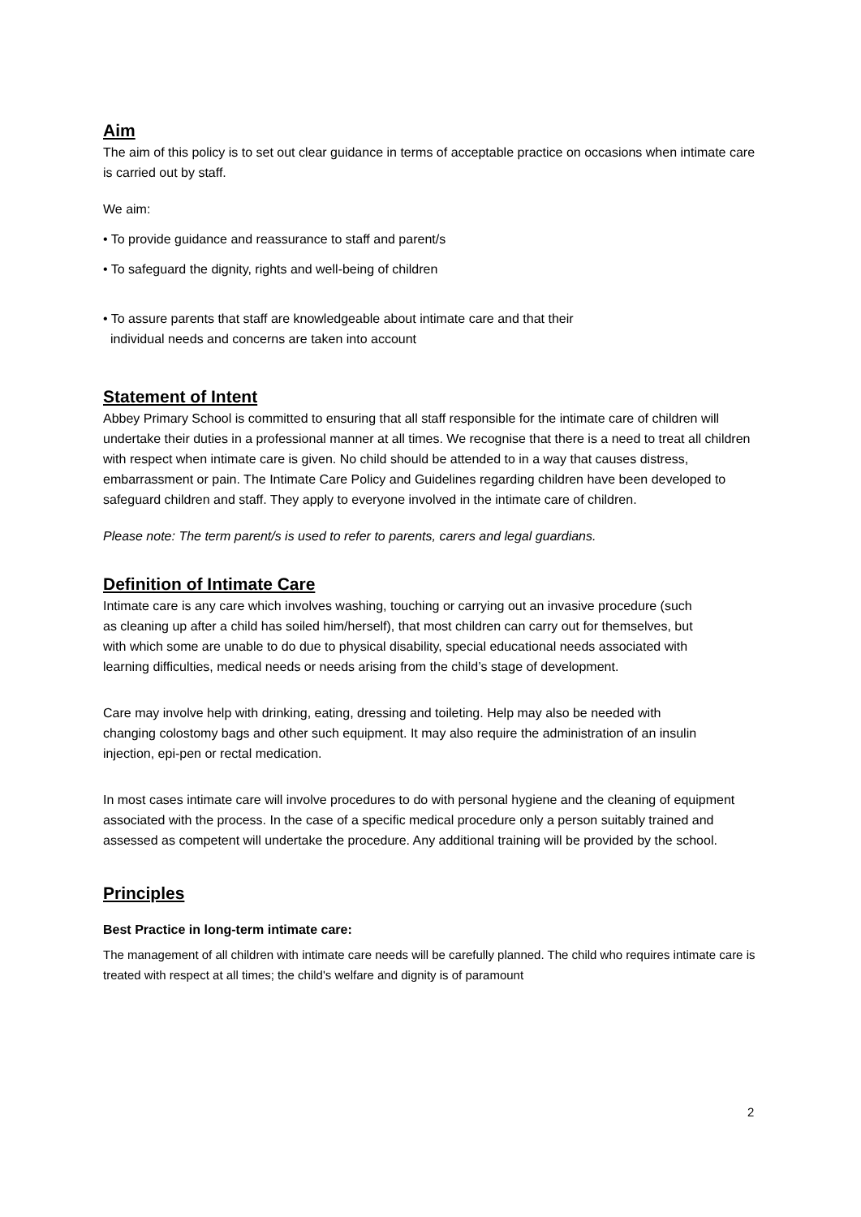Aim
The aim of this policy is to set out clear guidance in terms of acceptable practice on occasions when intimate care is carried out by staff.
We aim:
• To provide guidance and reassurance to staff and parent/s
• To safeguard the dignity, rights and well-being of children
• To assure parents that staff are knowledgeable about intimate care and that their
individual needs and concerns are taken into account
Statement of Intent
Abbey Primary School is committed to ensuring that all staff responsible for the intimate care of children will undertake their duties in a professional manner at all times. We recognise that there is a need to treat all children with respect when intimate care is given. No child should be attended to in a way that causes distress, embarrassment or pain. The Intimate Care Policy and Guidelines regarding children have been developed to safeguard children and staff. They apply to everyone involved in the intimate care of children.
Please note: The term parent/s is used to refer to parents, carers and legal guardians.
Definition of Intimate Care
Intimate care is any care which involves washing, touching or carrying out an invasive procedure (such as cleaning up after a child has soiled him/herself), that most children can carry out for themselves, but with which some are unable to do due to physical disability, special educational needs associated with learning difficulties, medical needs or needs arising from the child’s stage of development.
Care may involve help with drinking, eating, dressing and toileting. Help may also be needed with changing colostomy bags and other such equipment. It may also require the administration of an insulin injection, epi-pen or rectal medication.
In most cases intimate care will involve procedures to do with personal hygiene and the cleaning of equipment associated with the process. In the case of a specific medical procedure only a person suitably trained and assessed as competent will undertake the procedure. Any additional training will be provided by the school.
Principles
Best Practice in long-term intimate care:
The management of all children with intimate care needs will be carefully planned. The child who requires intimate care is treated with respect at all times; the child's welfare and dignity is of paramount
2